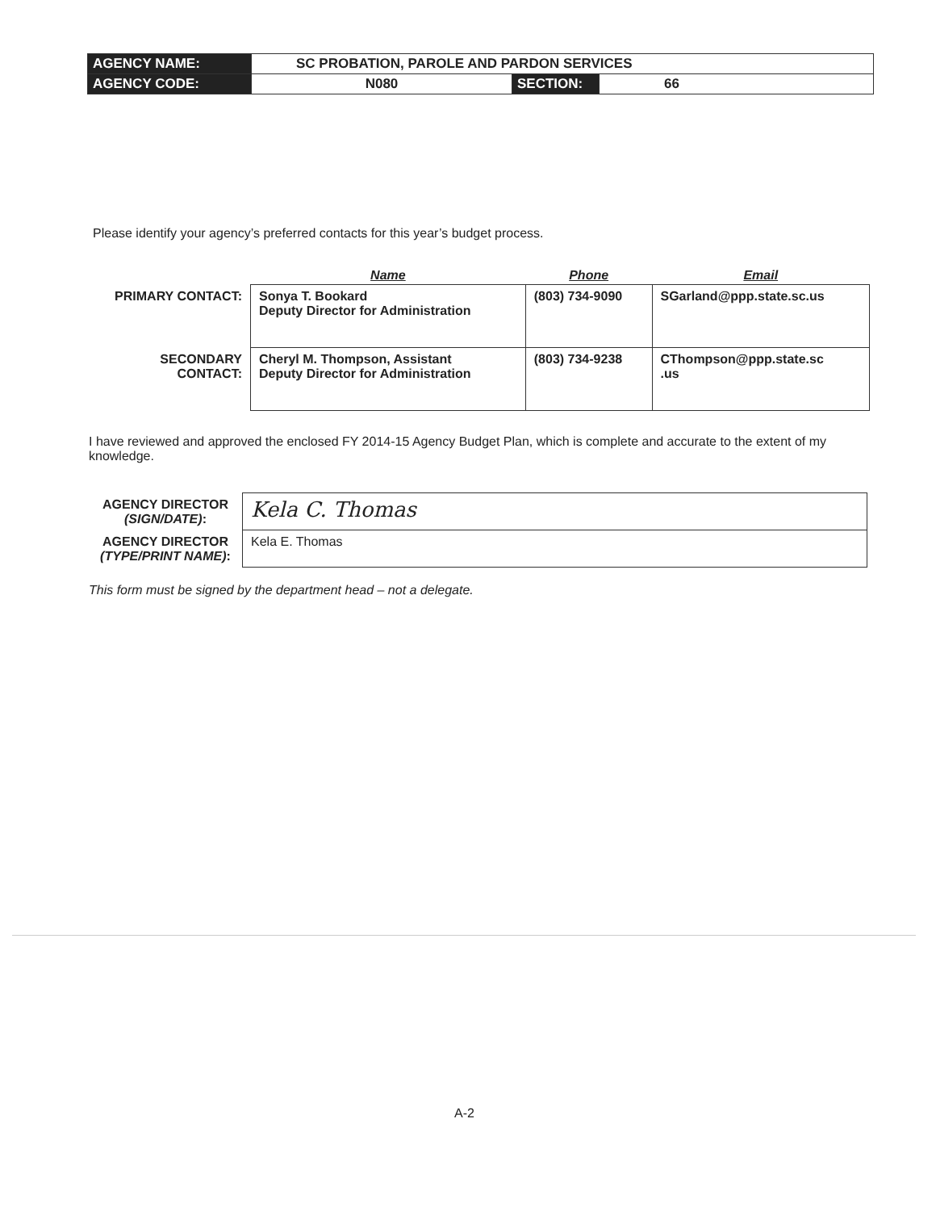| AGENCY NAME: | SC PROBATION, PAROLE AND PARDON SERVICES | | |
| AGENCY CODE: | N080 | SECTION: | 66 |
Please identify your agency’s preferred contacts for this year’s budget process.
| | Name | Phone | Email |
| --- | --- | --- | --- |
| PRIMARY CONTACT: | Sonya T. Bookard Deputy Director for Administration | (803) 734-9090 | SGarland@ppp.state.sc.us |
| SECONDARY CONTACT: | Cheryl M. Thompson, Assistant Deputy Director for Administration | (803) 734-9238 | CThompson@ppp.state.sc .us |
I have reviewed and approved the enclosed FY 2014-15 Agency Budget Plan, which is complete and accurate to the extent of my knowledge.
| AGENCY DIRECTOR (SIGN/DATE) : | Kela C. Thomas |
| AGENCY DIRECTOR (TYPE/PRINT NAME) : | Kela E. Thomas |
This form must be signed by the department head – not a delegate.
A-2